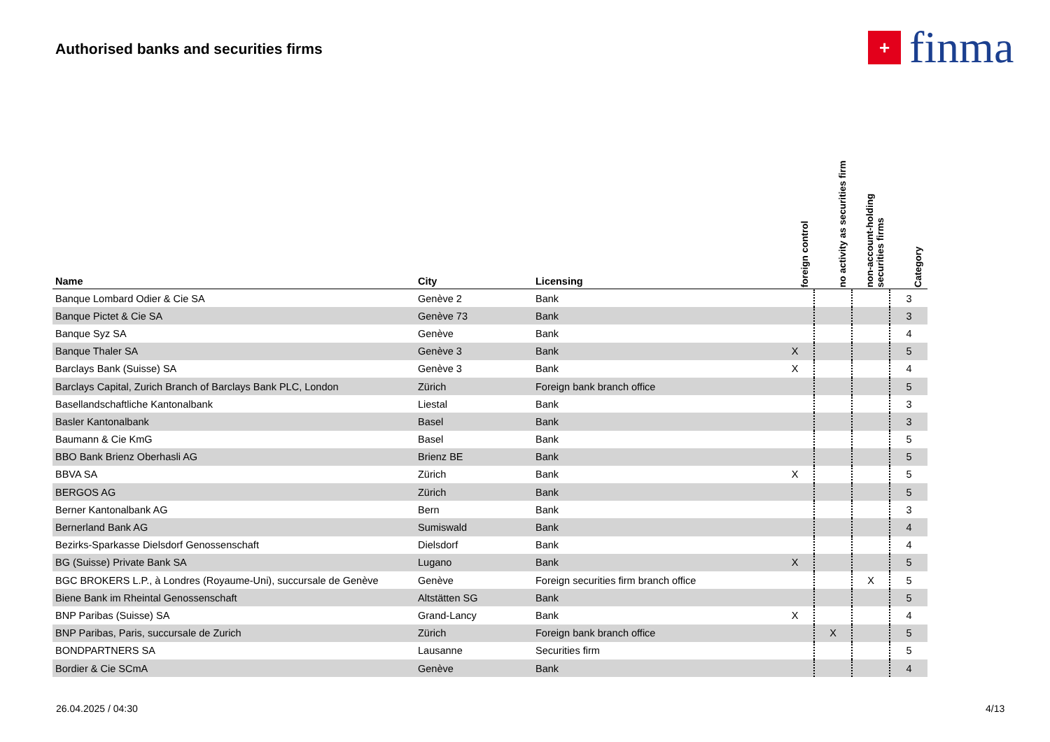Authorised banks and securities firms
+
finma
| Name | City | Licensing | foreign control | no activity as securities firm | non-account-holding securities firms | Category |
| --- | --- | --- | --- | --- | --- | --- |
| Banque Lombard Odier & Cie SA | Genève 2 | Bank | | | | 3 |
| Banque Pictet & Cie SA | Genève 73 | Bank | | | | 3 |
| Banque Syz SA | Genève | Bank | | | | 4 |
| Banque Thaler SA | Genève 3 | Bank | X | | | 5 |
| Barclays Bank (Suisse) SA | Genève 3 | Bank | X | | | 4 |
| Barclays Capital, Zurich Branch of Barclays Bank PLC, London | Zürich | Foreign bank branch office | | | | 5 |
| Basellandschaftliche Kantonalbank | Liestal | Bank | | | | 3 |
| Basler Kantonalbank | Basel | Bank | | | | 3 |
| Baumann & Cie KmG | Basel | Bank | | | | 5 |
| BBO Bank Brienz Oberhasli AG | Brienz BE | Bank | | | | 5 |
| BBVA SA | Zürich | Bank | X | | | 5 |
| BERGOS AG | Zürich | Bank | | | | 5 |
| Berner Kantonalbank AG | Bern | Bank | | | | 3 |
| Bernerland Bank AG | Sumiswald | Bank | | | | 4 |
| Bezirks-Sparkasse Dielsdorf Genossenschaft | Dielsdorf | Bank | | | | 4 |
| BG (Suisse) Private Bank SA | Lugano | Bank | X | | | 5 |
| BGC BROKERS L.P., à Londres (Royaume-Uni), succursale de Genève | Genève | Foreign securities firm branch office | | | X | 5 |
| Biene Bank im Rheintal Genossenschaft | Altstätten SG | Bank | | | | 5 |
| BNP Paribas (Suisse) SA | Grand-Lancy | Bank | X | | | 4 |
| BNP Paribas, Paris, succursale de Zurich | Zürich | Foreign bank branch office | | X | | 5 |
| BONDPARTNERS SA | Lausanne | Securities firm | | | | 5 |
| Bordier & Cie SCmA | Genève | Bank | | | | 4 |
26.04.2025 / 04:30 4/13